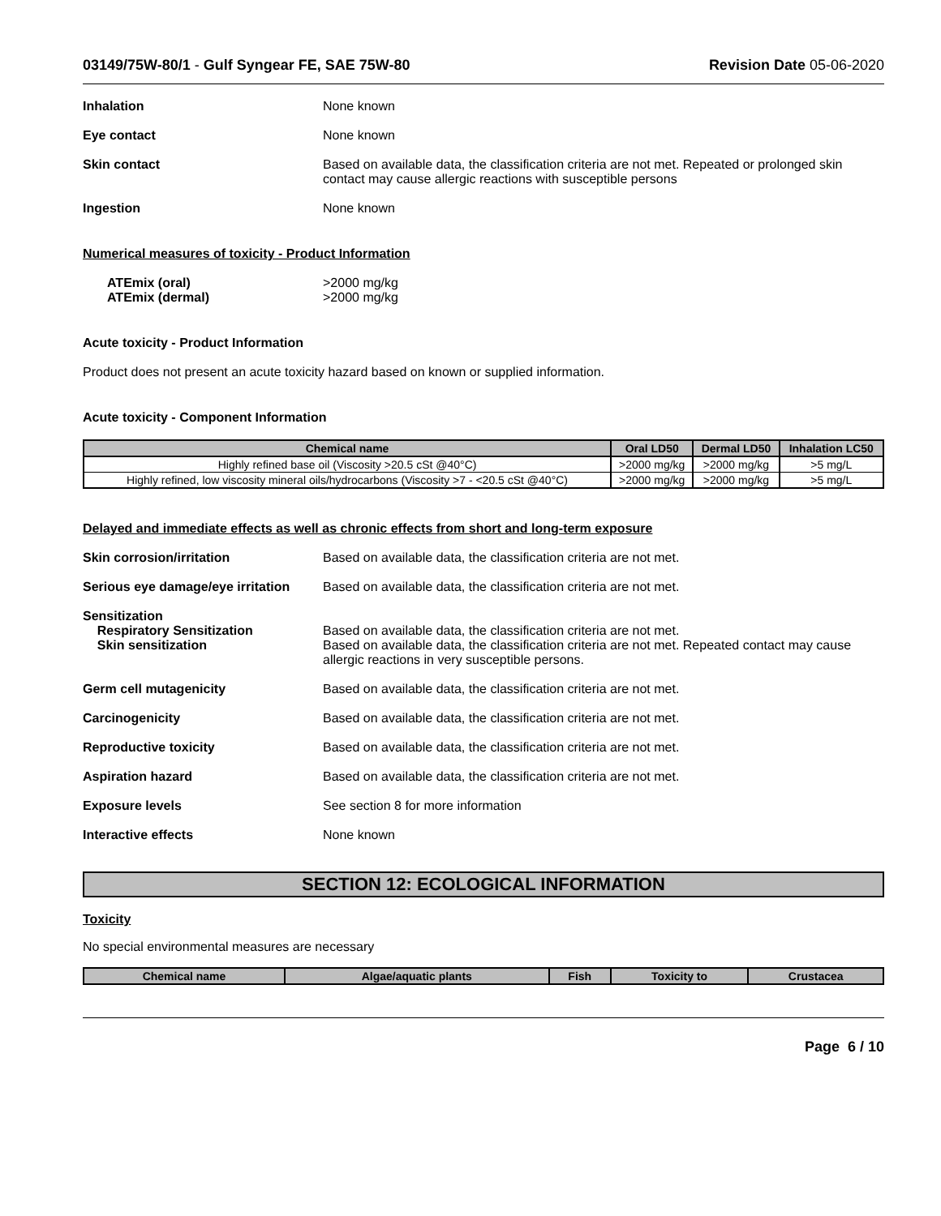03149/75W-80/1 - Gulf Syngear FE, SAE 75W-80
Revision Date 05-06-2020
Inhalation None known
Eye contact None known
Skin contact Based on available data, the classification criteria are not met. Repeated or prolonged skin contact may cause allergic reactions with susceptible persons
Ingestion None known
Numerical measures of toxicity - Product Information
ATEmix (oral)
ATEmix (dermal)
>2000 mg/kg
>2000 mg/kg
Acute toxicity - Product Information
Product does not present an acute toxicity hazard based on known or supplied information.
Acute toxicity - Component Information
| Chemical name | Oral LD50 | Dermal LD50 | Inhalation LC50 |
| --- | --- | --- | --- |
| Highly refined base oil (Viscosity >20.5 cSt @40°C) | >2000 mg/kg | >2000 mg/kg | >5 mg/L |
| Highly refined, low viscosity mineral oils/hydrocarbons (Viscosity >7 - <20.5 cSt @40°C) | >2000 mg/kg | >2000 mg/kg | >5 mg/L |
Delayed and immediate effects as well as chronic effects from short and long-term exposure
Skin corrosion/irritation Based on available data, the classification criteria are not met.
Serious eye damage/eye irritation
Based on available data, the classification criteria are not met.
Sensitization
Respiratory Sensitization
Skin sensitization
Based on available data, the classification criteria are not met.
Based on available data, the classification criteria are not met. Repeated contact may cause allergic reactions in very susceptible persons.
Germ cell mutagenicity Based on available data, the classification criteria are not met.
Carcinogenicity Based on available data, the classification criteria are not met.
Reproductive toxicity Based on available data, the classification criteria are not met.
Aspiration hazard Based on available data, the classification criteria are not met.
Exposure levels See section 8 for more information
Interactive effects None known
SECTION 12: ECOLOGICAL INFORMATION
Toxicity
No special environmental measures are necessary
| Chemical name | Algae/aquatic plants | Fish | Toxicity to | Crustacea |
| --- | --- | --- | --- | --- |
Page 6 / 10